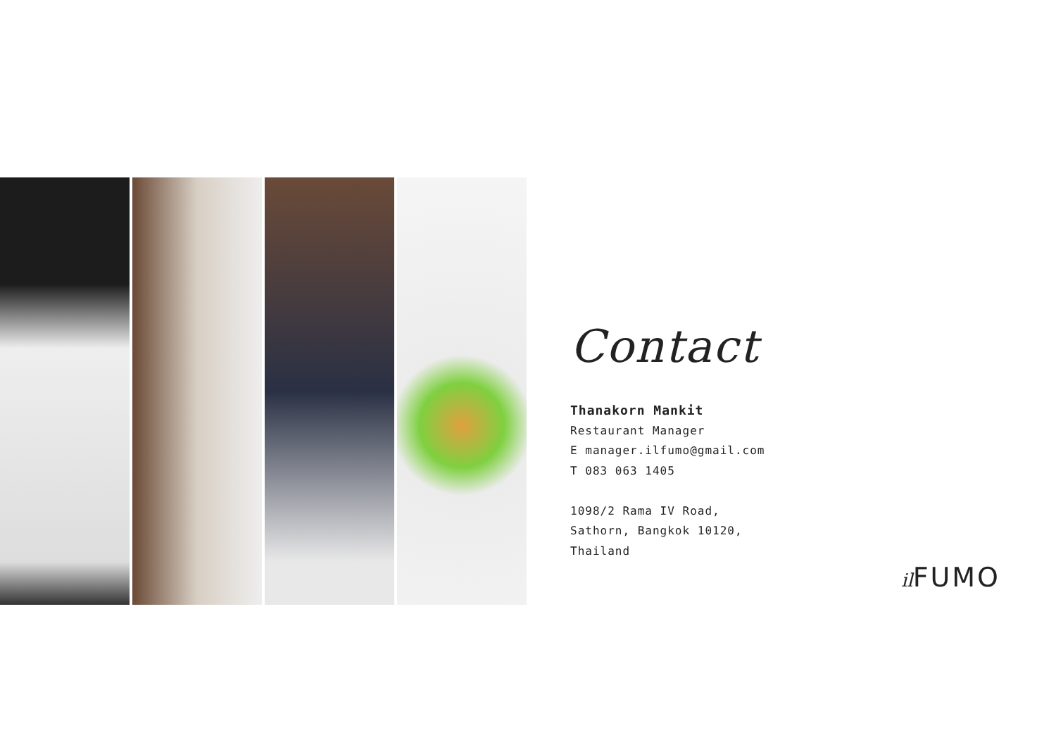Contact
Thanakorn Mankit
Restaurant Manager
E manager.ilfumo@gmail.com
T 083 063 1405
1098/2 Rama IV Road,
Sathorn, Bangkok 10120,
Thailand
il FUMO